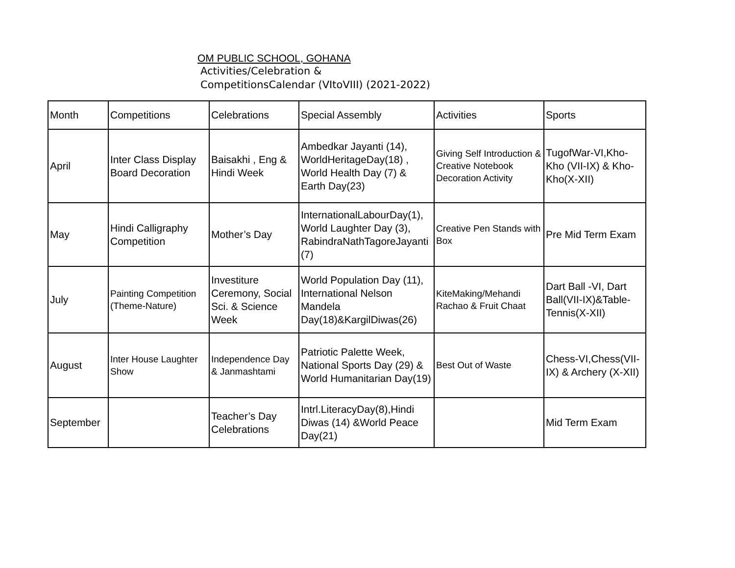OM PUBLIC SCHOOL, GOHANA
Activities/Celebration &
CompetitionsCalendar (VItoVIII) (2021-2022)
| Month | Competitions | Celebrations | Special Assembly | Activities | Sports |
| April | Inter Class Display Board Decoration | Baisakhi , Eng & Hindi Week | Ambedkar Jayanti (14), WorldHeritageDay(18) , World Health Day (7) & Earth Day(23) | Giving Self Introduction & Creative Notebook Decoration Activity | TugofWar-VI,Kho-Kho (VII-IX) & Kho-Kho(X-XII) |
| May | Hindi Calligraphy Competition | Mother’s Day | InternationalLabourDay(1), World Laughter Day (3), RabindraNathTagoreJayanti (7) | Creative Pen Stands with Box | Pre Mid Term Exam |
| July | Painting Competition (Theme-Nature) | Investiture Ceremony, Social Sci. & Science Week | World Population Day (11), International Nelson Mandela Day(18)&KargilDiwas(26) | KiteMaking/Mehandi Rachao & Fruit Chaat | Dart Ball -VI, Dart Ball(VII-IX)&Table-Tennis(X-XII) |
| August | Inter House Laughter Show | Independence Day & Janmashtami | Patriotic Palette Week, National Sports Day (29) & World Humanitarian Day(19) | Best Out of Waste | Chess-VI,Chess(VII-IX) & Archery (X-XII) |
| September | | Teacher’s Day Celebrations | Intrl.LiteracyDay(8),Hindi Diwas (14) &World Peace Day(21) | | Mid Term Exam |